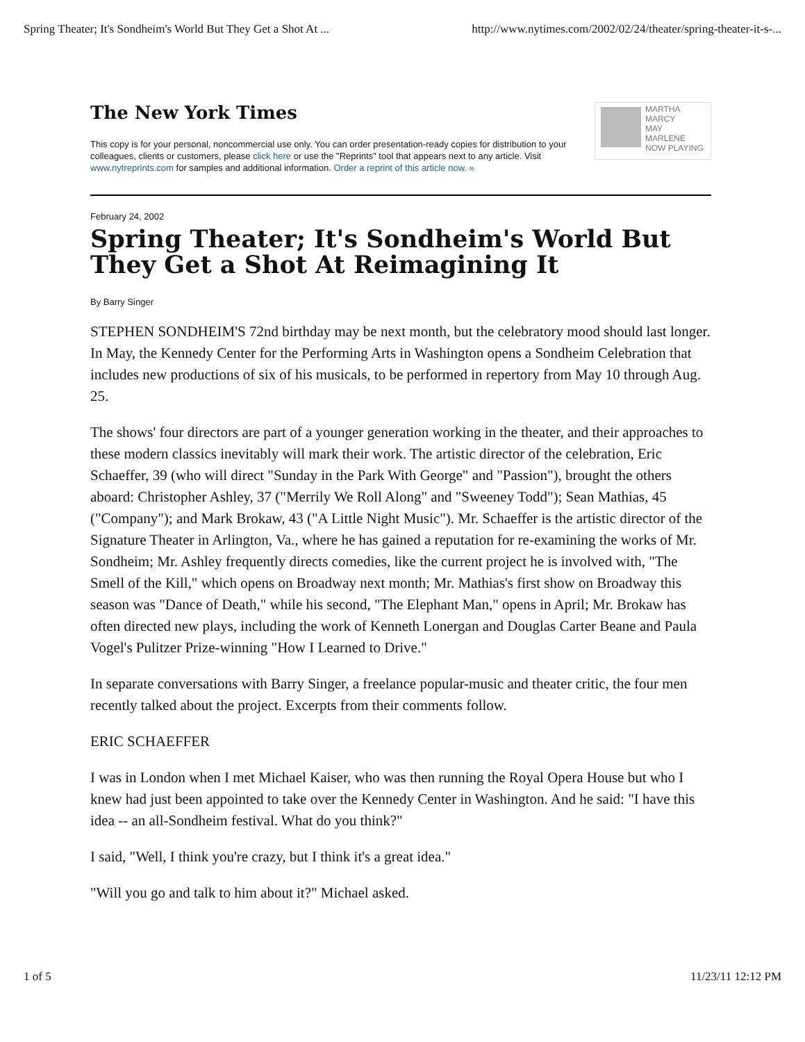Spring Theater; It's Sondheim's World But They Get a Shot At ... http://www.nytimes.com/2002/02/24/theater/spring-theater-it-s-...
The New York Times
This copy is for your personal, noncommercial use only. You can order presentation-ready copies for distribution to your colleagues, clients or customers, please click here or use the "Reprints" tool that appears next to any article. Visit www.nytreprints.com for samples and additional information. Order a reprint of this article now. »
MARTHA
MARCY
MAY
MARLENE
NOW PLAYING
February 24, 2002
Spring Theater; It's Sondheim's World But They Get a Shot At Reimagining It
By Barry Singer
STEPHEN SONDHEIM'S 72nd birthday may be next month, but the celebratory mood should last longer. In May, the Kennedy Center for the Performing Arts in Washington opens a Sondheim Celebration that includes new productions of six of his musicals, to be performed in repertory from May 10 through Aug. 25.
The shows' four directors are part of a younger generation working in the theater, and their approaches to these modern classics inevitably will mark their work. The artistic director of the celebration, Eric Schaeffer, 39 (who will direct "Sunday in the Park With George" and "Passion"), brought the others aboard: Christopher Ashley, 37 ("Merrily We Roll Along" and "Sweeney Todd"); Sean Mathias, 45 ("Company"); and Mark Brokaw, 43 ("A Little Night Music"). Mr. Schaeffer is the artistic director of the Signature Theater in Arlington, Va., where he has gained a reputation for re-examining the works of Mr. Sondheim; Mr. Ashley frequently directs comedies, like the current project he is involved with, "The Smell of the Kill," which opens on Broadway next month; Mr. Mathias's first show on Broadway this season was "Dance of Death," while his second, "The Elephant Man," opens in April; Mr. Brokaw has often directed new plays, including the work of Kenneth Lonergan and Douglas Carter Beane and Paula Vogel's Pulitzer Prize-winning "How I Learned to Drive."
In separate conversations with Barry Singer, a freelance popular-music and theater critic, the four men recently talked about the project. Excerpts from their comments follow.
ERIC SCHAEFFER
I was in London when I met Michael Kaiser, who was then running the Royal Opera House but who I knew had just been appointed to take over the Kennedy Center in Washington. And he said: "I have this idea -- an all-Sondheim festival. What do you think?"
I said, "Well, I think you're crazy, but I think it's a great idea."
"Will you go and talk to him about it?" Michael asked.
1 of 5 11/23/11 12:12 PM